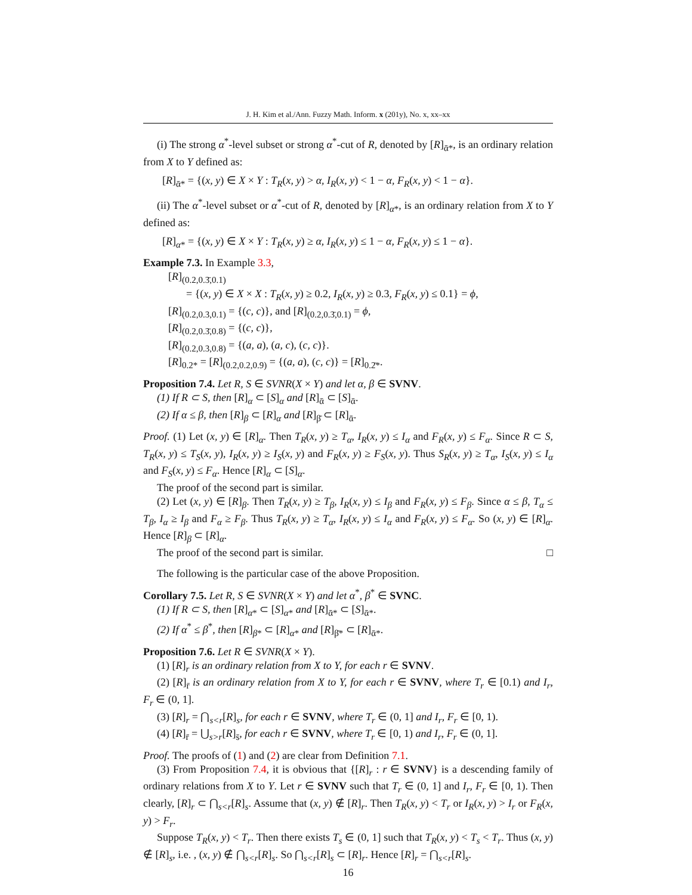J. H. Kim et al./Ann. Fuzzy Math. Inform. x (201y), No. x, xx–xx
(i) The strong α<sup>*</sup>-level subset or strong α<sup>*</sup>-cut of R, denoted by [R]<sub>ᾱ*</sub>, is an ordinary relation from X to Y defined as:
[R]<sub>ᾱ*</sub> = {(x, y) ∈ X × Y : T<sub>R</sub>(x, y) > α, I<sub>R</sub>(x, y) < 1 − α, F<sub>R</sub>(x, y) < 1 − α}.
(ii) The α<sup>*</sup>-level subset or α<sup>*</sup>-cut of R, denoted by [R]<sub>α*</sub>, is an ordinary relation from X to Y defined as:
[R]<sub>α*</sub> = {(x, y) ∈ X × Y : T<sub>R</sub>(x, y) ≥ α, I<sub>R</sub>(x, y) ≤ 1 − α, F<sub>R</sub>(x, y) ≤ 1 − α}.
Example 7.3. In Example 3.3,
[R]<sub>(0.2,0.3̄,0.1)</sub>
= {(x, y) ∈ X × X : T<sub>R</sub>(x, y) ≥ 0.2, I<sub>R</sub>(x, y) ≥ 0.3, F<sub>R</sub>(x, y) ≤ 0.1} = ϕ,
[R]<sub>(0.2,0.3,0.1)</sub> = {(c, c)}, and [R]<sub>(0.2,0.3̄,0.1)</sub> = ϕ,
[R]<sub>(0.2,0.3̄,0.8)</sub> = {(c, c)},
[R]<sub>(0.2,0.3,0.8)</sub> = {(a, a), (a, c), (c, c)}.
[R]<sub>0.2*</sub> = [R]<sub>(0.2,0.2,0.9)</sub> = {(a, a), (c, c)} = [R]<sub>0.2̄*</sub>.
Proposition 7.4. Let R, S ∈ SVNR(X × Y) and let α, β ∈ SVNV.
(1) If R ⊂ S, then [R]<sub>α</sub> ⊂ [S]<sub>α</sub> and [R]<sub>ᾱ</sub> ⊂ [S]<sub>ᾱ</sub>.
(2) If α ≤ β, then [R]<sub>β</sub> ⊂ [R]<sub>α</sub> and [R]<sub>β̄</sub> ⊂ [R]<sub>ᾱ</sub>.
Proof. (1) Let (x, y) ∈ [R]<sub>α</sub>. Then T<sub>R</sub>(x, y) ≥ T<sub>α</sub>, I<sub>R</sub>(x, y) ≤ I<sub>α</sub> and F<sub>R</sub>(x, y) ≤ F<sub>α</sub>. Since R ⊂ S, T<sub>R</sub>(x, y) ≤ T<sub>S</sub>(x, y), I<sub>R</sub>(x, y) ≥ I<sub>S</sub>(x, y) and F<sub>R</sub>(x, y) ≥ F<sub>S</sub>(x, y). Thus S<sub>R</sub>(x, y) ≥ T<sub>α</sub>, I<sub>S</sub>(x, y) ≤ I<sub>α</sub> and F<sub>S</sub>(x, y) ≤ F<sub>α</sub>. Hence [R]<sub>α</sub> ⊂ [S]<sub>α</sub>.
The proof of the second part is similar.
(2) Let (x, y) ∈ [R]<sub>β</sub>. Then T<sub>R</sub>(x, y) ≥ T<sub>β</sub>, I<sub>R</sub>(x, y) ≤ I<sub>β</sub> and F<sub>R</sub>(x, y) ≤ F<sub>β</sub>. Since α ≤ β, T<sub>α</sub> ≤ T<sub>β</sub>, I<sub>α</sub> ≥ I<sub>β</sub> and F<sub>α</sub> ≥ F<sub>β</sub>. Thus T<sub>R</sub>(x, y) ≥ T<sub>α</sub>, I<sub>R</sub>(x, y) ≤ I<sub>α</sub> and F<sub>R</sub>(x, y) ≤ F<sub>α</sub>. So (x, y) ∈ [R]<sub>α</sub>. Hence [R]<sub>β</sub> ⊂ [R]<sub>α</sub>.
The proof of the second part is similar. □
The following is the particular case of the above Proposition.
Corollary 7.5. Let R, S ∈ SVNR(X × Y) and let α<sup>*</sup>, β<sup>*</sup> ∈ SVNC.
(1) If R ⊂ S, then [R]<sub>α*</sub> ⊂ [S]<sub>α*</sub> and [R]<sub>ᾱ*</sub> ⊂ [S]<sub>ᾱ*</sub>.
(2) If α<sup>*</sup> ≤ β<sup>*</sup>, then [R]<sub>β*</sub> ⊂ [R]<sub>α*</sub> and [R]<sub>β̄*</sub> ⊂ [R]<sub>ᾱ*</sub>.
Proposition 7.6. Let R ∈ SVNR(X × Y).
(1) [R]<sub>r</sub> is an ordinary relation from X to Y, for each r ∈ SVNV.
(2) [R]<sub>r̄</sub> is an ordinary relation from X to Y, for each r ∈ SVNV, where T<sub>r</sub> ∈ [0.1) and I<sub>r</sub>, F<sub>r</sub> ∈ (0, 1].
(3) [R]<sub>r</sub> = ⋂<sub>s<r</sub>[R]<sub>s</sub>, for each r ∈ SVNV, where T<sub>r</sub> ∈ (0, 1] and I<sub>r</sub>, F<sub>r</sub> ∈ [0, 1).
(4) [R]<sub>r̄</sub> = ⋃<sub>s>r</sub>[R]<sub>s̄</sub>, for each r ∈ SVNV, where T<sub>r</sub> ∈ [0, 1) and I<sub>r</sub>, F<sub>r</sub> ∈ (0, 1].
Proof. The proofs of (1) and (2) are clear from Definition 7.1.
(3) From Proposition 7.4, it is obvious that {[R]<sub>r</sub> : r ∈ SVNV} is a descending family of ordinary relations from X to Y. Let r ∈ SVNV such that T<sub>r</sub> ∈ (0, 1] and I<sub>r</sub>, F<sub>r</sub> ∈ [0, 1). Then clearly, [R]<sub>r</sub> ⊂ ⋂<sub>s<r</sub>[R]<sub>s</sub>. Assume that (x, y) ∉ [R]<sub>r</sub>. Then T<sub>R</sub>(x, y) < T<sub>r</sub> or I<sub>R</sub>(x, y) > I<sub>r</sub> or F<sub>R</sub>(x, y) > F<sub>r</sub>.
Suppose T<sub>R</sub>(x, y) < T<sub>r</sub>. Then there exists T<sub>s</sub> ∈ (0, 1] such that T<sub>R</sub>(x, y) < T<sub>s</sub> < T<sub>r</sub>. Thus (x, y) ∉ [R]<sub>s</sub>, i.e. , (x, y) ∉ ⋂<sub>s<r</sub>[R]<sub>s</sub>. So ⋂<sub>s<r</sub>[R]<sub>s</sub> ⊂ [R]<sub>r</sub>. Hence [R]<sub>r</sub> = ⋂<sub>s<r</sub>[R]<sub>s</sub>.
16